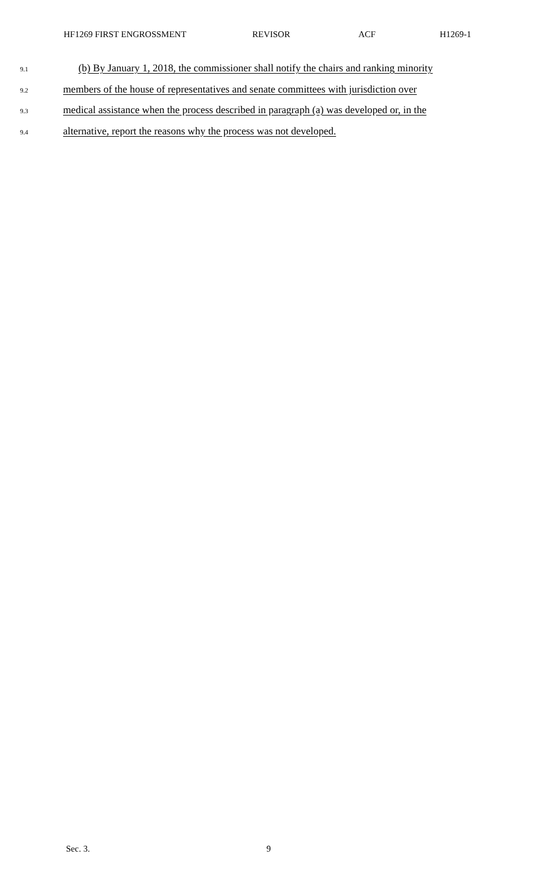HF1269 FIRST ENGROSSMENT REVISOR ACF H1269-1
9.1
(b) By January 1, 2018, the commissioner shall notify the chairs and ranking minority
9.2
members of the house of representatives and senate committees with jurisdiction over
9.3
medical assistance when the process described in paragraph (a) was developed or, in the
9.4
alternative, report the reasons why the process was not developed.
Sec. 3. 9